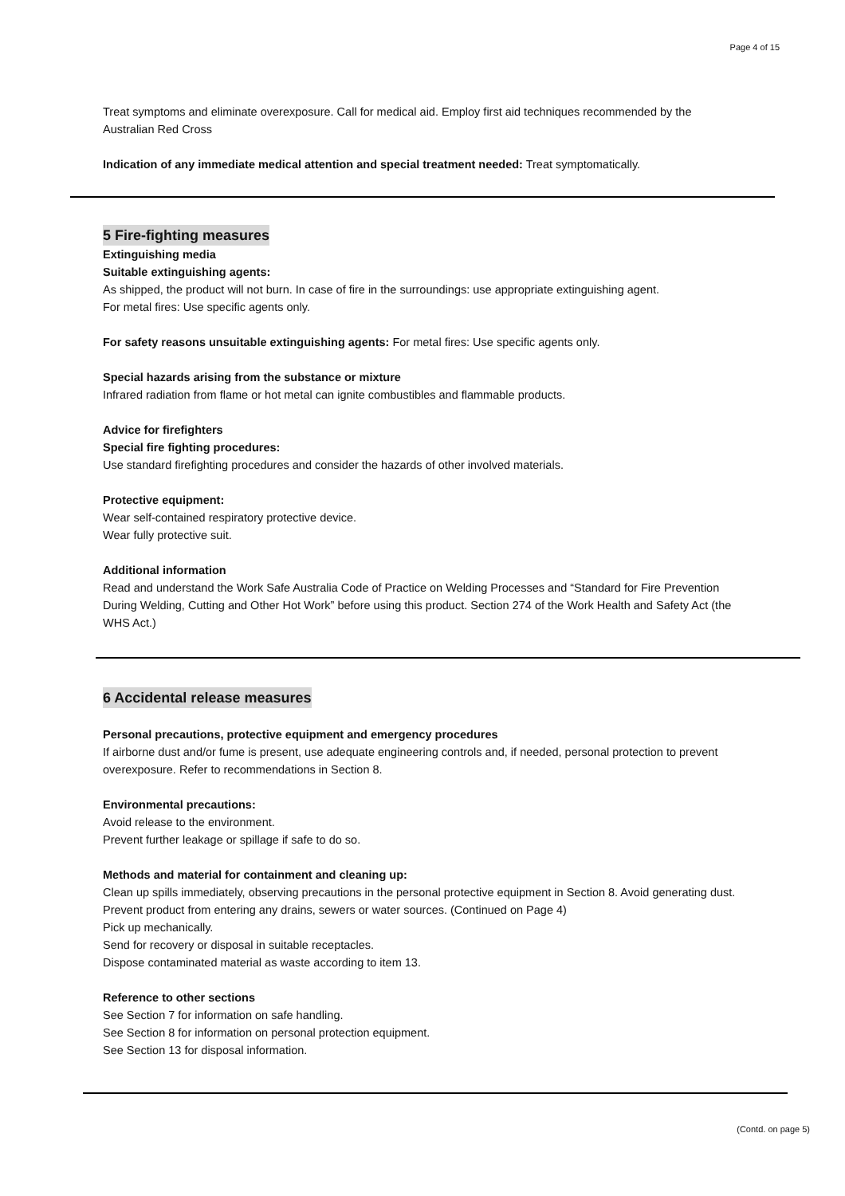Page 4 of 15
Treat symptoms and eliminate overexposure. Call for medical aid. Employ first aid techniques recommended by the Australian Red Cross
Indication of any immediate medical attention and special treatment needed: Treat symptomatically.
5 Fire-fighting measures
Extinguishing media
Suitable extinguishing agents:
As shipped, the product will not burn. In case of fire in the surroundings: use appropriate extinguishing agent.
For metal fires: Use specific agents only.
For safety reasons unsuitable extinguishing agents: For metal fires: Use specific agents only.
Special hazards arising from the substance or mixture
Infrared radiation from flame or hot metal can ignite combustibles and flammable products.
Advice for firefighters
Special fire fighting procedures:
Use standard firefighting procedures and consider the hazards of other involved materials.
Protective equipment:
Wear self-contained respiratory protective device.
Wear fully protective suit.
Additional information
Read and understand the Work Safe Australia Code of Practice on Welding Processes and “Standard for Fire Prevention During Welding, Cutting and Other Hot Work” before using this product. Section 274 of the Work Health and Safety Act (the WHS Act.)
6 Accidental release measures
Personal precautions, protective equipment and emergency procedures
If airborne dust and/or fume is present, use adequate engineering controls and, if needed, personal protection to prevent overexposure. Refer to recommendations in Section 8.
Environmental precautions:
Avoid release to the environment.
Prevent further leakage or spillage if safe to do so.
Methods and material for containment and cleaning up:
Clean up spills immediately, observing precautions in the personal protective equipment in Section 8. Avoid generating dust. Prevent product from entering any drains, sewers or water sources. (Continued on Page 4)
Pick up mechanically.
Send for recovery or disposal in suitable receptacles.
Dispose contaminated material as waste according to item 13.
Reference to other sections
See Section 7 for information on safe handling.
See Section 8 for information on personal protection equipment.
See Section 13 for disposal information.
(Contd. on page 5)